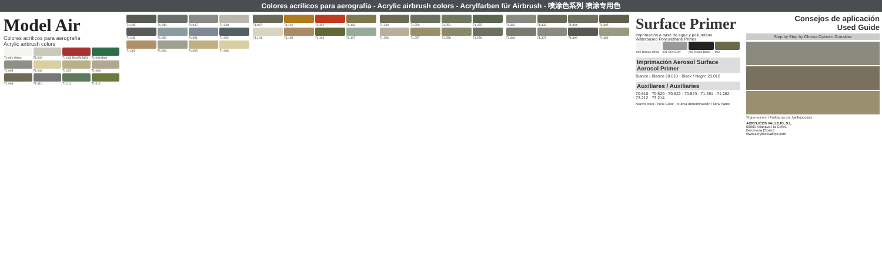Colores acrílicos para aerografía - Acrylic airbrush colors - Acrylfarben für Airbrush - 喷涂色系列 喷涂专用色
Model Air
Colores acrílicos para aerografía
Acrylic airbrush colors
| 71.001 White | 71.002 | 71.003 Red RLM23 | 71.004 Blue |
| 71.005 | 71.006 | 71.007 | 71.008 |
| 71.009 | 71.010 | 71.011 | 71.012 |
| 71.045 | 71.046 | 71.047 | 71.048 |
| 71.049 | 71.050 | 71.051 | 71.052 |
| 71.063 | 71.064 | 71.065 | 71.066 |
| 71.097 | 71.101 | 71.102 | 71.103 |
| 71.104 | 71.105 | 71.106 | 71.107 |
| 71.249 | 71.250 | 71.251 | 71.255 |
| 71.256 | 71.257 | 71.258 | 71.259 |
| 71.302 | 71.303 | 71.304 | 71.305 |
| 71.306 | 71.307 | 71.308 | 71.309 |
Surface Primer
Imprimación a base de agua y poliuretano
Waterbased Polyurethane Primer
| 600 Blanco White | 601 Gris Grey | 602 Negro Black | 603 |
Imprimación Aerosol Surface Aerosol Primer
Blanco / Blanco 28.010 · Black / Negro 28.012
Auxiliares / Auxiliaries
70.510 · 70.520 · 70.522 · 70.523 · 71.261 · 71.262 · 73.212 · 73.214
Nuevo color / New Color · Nueva denominación / New name
Consejos de aplicación
Used Guide
Step by Step by Chema Cabrero González
Síguenos en: / Follow us on: /vallejocolors
ACRYLICOS VALLEJO, S.L.
08800 Vilanova i la Geltrú
Barcelona (Spain)
www.acrylicosvallejo.com